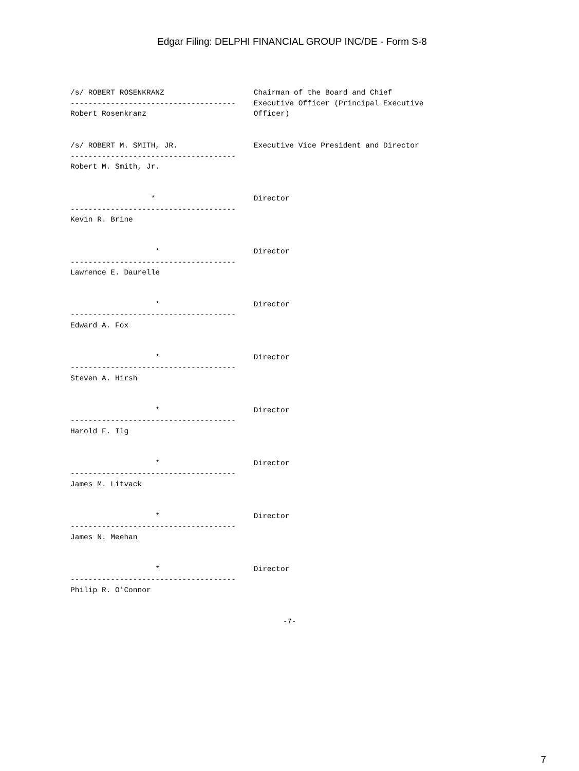Edgar Filing: DELPHI FINANCIAL GROUP INC/DE - Form S-8
/s/ ROBERT ROSENKRANZ                    Chairman of the Board and Chief
-------------------------------------    Executive Officer (Principal Executive
Robert Rosenkranz                        Officer)


/s/ ROBERT M. SMITH, JR.                 Executive Vice President and Director
-------------------------------------
Robert M. Smith, Jr.


                  *                      Director
-------------------------------------
Kevin R. Brine


                   *                     Director
-------------------------------------
Lawrence E. Daurelle


                   *                     Director
-------------------------------------
Edward A. Fox


                   *                     Director
-------------------------------------
Steven A. Hirsh


                   *                     Director
-------------------------------------
Harold F. Ilg


                   *                     Director
-------------------------------------
James M. Litvack


                   *                     Director
-------------------------------------
James N. Meehan


                   *                     Director
-------------------------------------
Philip R. O'Connor
-7-
7